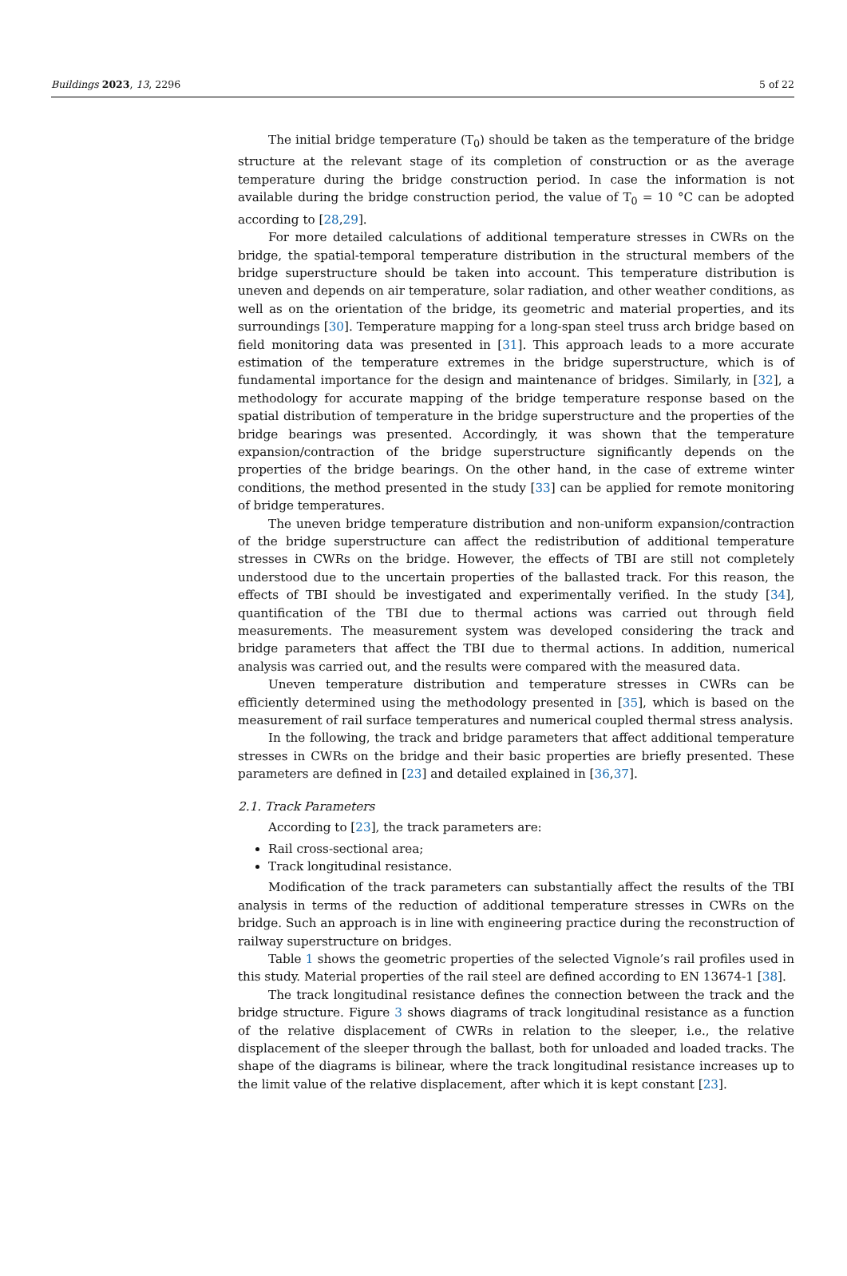Buildings 2023, 13, 2296 5 of 22
The initial bridge temperature (T<sub>0</sub>) should be taken as the temperature of the bridge structure at the relevant stage of its completion of construction or as the average temperature during the bridge construction period. In case the information is not available during the bridge construction period, the value of T<sub>0</sub> = 10 °C can be adopted according to [28,29].
For more detailed calculations of additional temperature stresses in CWRs on the bridge, the spatial-temporal temperature distribution in the structural members of the bridge superstructure should be taken into account. This temperature distribution is uneven and depends on air temperature, solar radiation, and other weather conditions, as well as on the orientation of the bridge, its geometric and material properties, and its surroundings [30]. Temperature mapping for a long-span steel truss arch bridge based on field monitoring data was presented in [31]. This approach leads to a more accurate estimation of the temperature extremes in the bridge superstructure, which is of fundamental importance for the design and maintenance of bridges. Similarly, in [32], a methodology for accurate mapping of the bridge temperature response based on the spatial distribution of temperature in the bridge superstructure and the properties of the bridge bearings was presented. Accordingly, it was shown that the temperature expansion/contraction of the bridge superstructure significantly depends on the properties of the bridge bearings. On the other hand, in the case of extreme winter conditions, the method presented in the study [33] can be applied for remote monitoring of bridge temperatures.
The uneven bridge temperature distribution and non-uniform expansion/contraction of the bridge superstructure can affect the redistribution of additional temperature stresses in CWRs on the bridge. However, the effects of TBI are still not completely understood due to the uncertain properties of the ballasted track. For this reason, the effects of TBI should be investigated and experimentally verified. In the study [34], quantification of the TBI due to thermal actions was carried out through field measurements. The measurement system was developed considering the track and bridge parameters that affect the TBI due to thermal actions. In addition, numerical analysis was carried out, and the results were compared with the measured data.
Uneven temperature distribution and temperature stresses in CWRs can be efficiently determined using the methodology presented in [35], which is based on the measurement of rail surface temperatures and numerical coupled thermal stress analysis.
In the following, the track and bridge parameters that affect additional temperature stresses in CWRs on the bridge and their basic properties are briefly presented. These parameters are defined in [23] and detailed explained in [36,37].
2.1. Track Parameters
According to [23], the track parameters are:
Rail cross-sectional area;
Track longitudinal resistance.
Modification of the track parameters can substantially affect the results of the TBI analysis in terms of the reduction of additional temperature stresses in CWRs on the bridge. Such an approach is in line with engineering practice during the reconstruction of railway superstructure on bridges.
Table 1 shows the geometric properties of the selected Vignole’s rail profiles used in this study. Material properties of the rail steel are defined according to EN 13674-1 [38].
The track longitudinal resistance defines the connection between the track and the bridge structure. Figure 3 shows diagrams of track longitudinal resistance as a function of the relative displacement of CWRs in relation to the sleeper, i.e., the relative displacement of the sleeper through the ballast, both for unloaded and loaded tracks. The shape of the diagrams is bilinear, where the track longitudinal resistance increases up to the limit value of the relative displacement, after which it is kept constant [23].